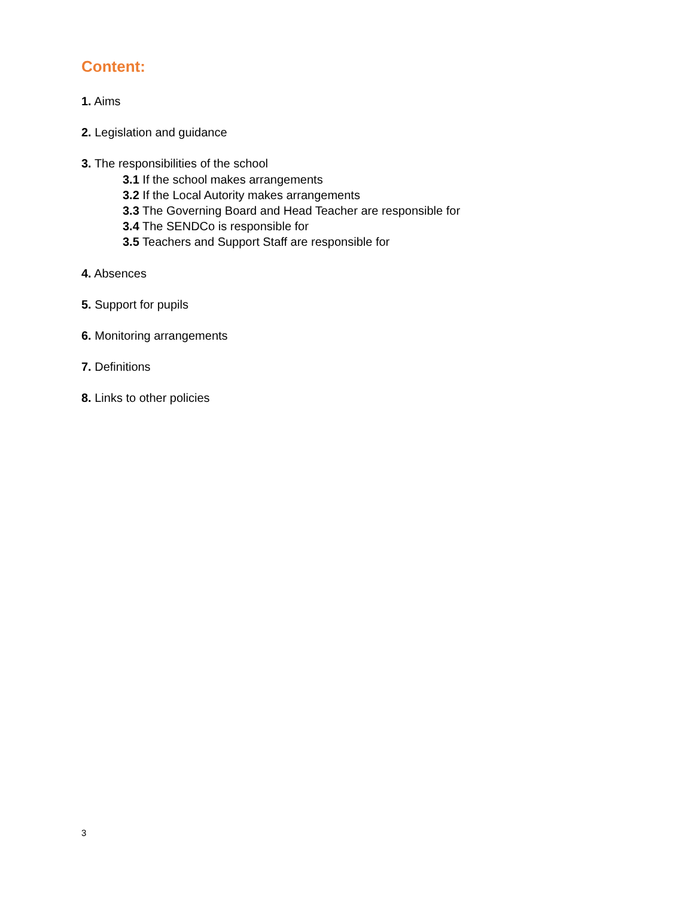Content:
1. Aims
2. Legislation and guidance
3. The responsibilities of the school
3.1 If the school makes arrangements
3.2 If the Local Autority makes arrangements
3.3 The Governing Board and Head Teacher are responsible for
3.4 The SENDCo is responsible for
3.5 Teachers and Support Staff are responsible for
4. Absences
5. Support for pupils
6. Monitoring arrangements
7. Definitions
8. Links to other policies
3